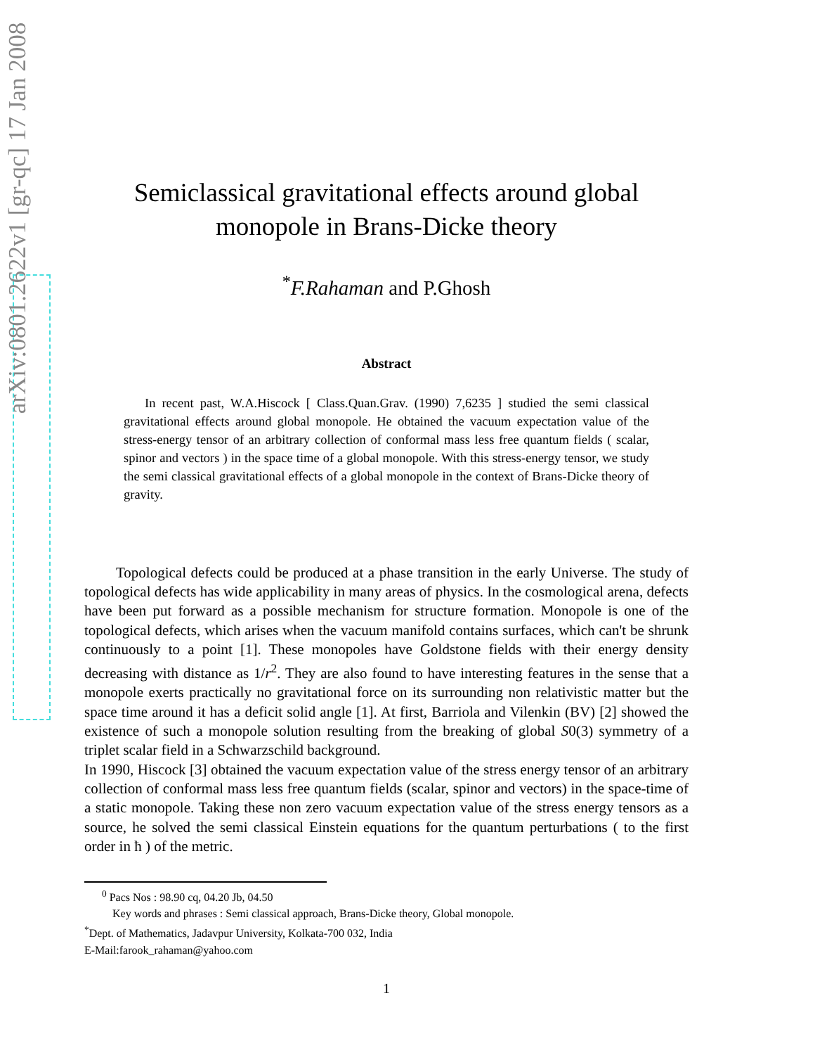arXiv:0801.2622v1 [gr-qc] 17 Jan 2008
Semiclassical gravitational effects around global
monopole in Brans-Dicke theory
<sup>*</sup> F.Rahaman and P.Ghosh
Abstract
In recent past, W.A.Hiscock [ Class.Quan.Grav. (1990) 7,6235 ] studied the semi classical gravitational effects around global monopole. He obtained the vacuum expectation value of the stress-energy tensor of an arbitrary collection of conformal mass less free quantum fields ( scalar, spinor and vectors ) in the space time of a global monopole. With this stress-energy tensor, we study the semi classical gravitational effects of a global monopole in the context of Brans-Dicke theory of gravity.
Topological defects could be produced at a phase transition in the early Universe. The study of topological defects has wide applicability in many areas of physics. In the cosmological arena, defects have been put forward as a possible mechanism for structure formation. Monopole is one of the topological defects, which arises when the vacuum manifold contains surfaces, which can't be shrunk continuously to a point [1]. These monopoles have Goldstone fields with their energy density decreasing with distance as 1/r<sup>2</sup>. They are also found to have interesting features in the sense that a monopole exerts practically no gravitational force on its surrounding non relativistic matter but the space time around it has a deficit solid angle [1]. At first, Barriola and Vilenkin (BV) [2] showed the existence of such a monopole solution resulting from the breaking of global S0(3) symmetry of a triplet scalar field in a Schwarzschild background.
In 1990, Hiscock [3] obtained the vacuum expectation value of the stress energy tensor of an arbitrary collection of conformal mass less free quantum fields (scalar, spinor and vectors) in the space-time of a static monopole. Taking these non zero vacuum expectation value of the stress energy tensors as a source, he solved the semi classical Einstein equations for the quantum perturbations ( to the first order in ħ ) of the metric.
<sup>0</sup> Pacs Nos : 98.90 cq, 04.20 Jb, 04.50
Key words and phrases : Semi classical approach, Brans-Dicke theory, Global monopole.
<sup>*</sup> Dept. of Mathematics, Jadavpur University, Kolkata-700 032, India
E-Mail:farook_rahaman@yahoo.com
1